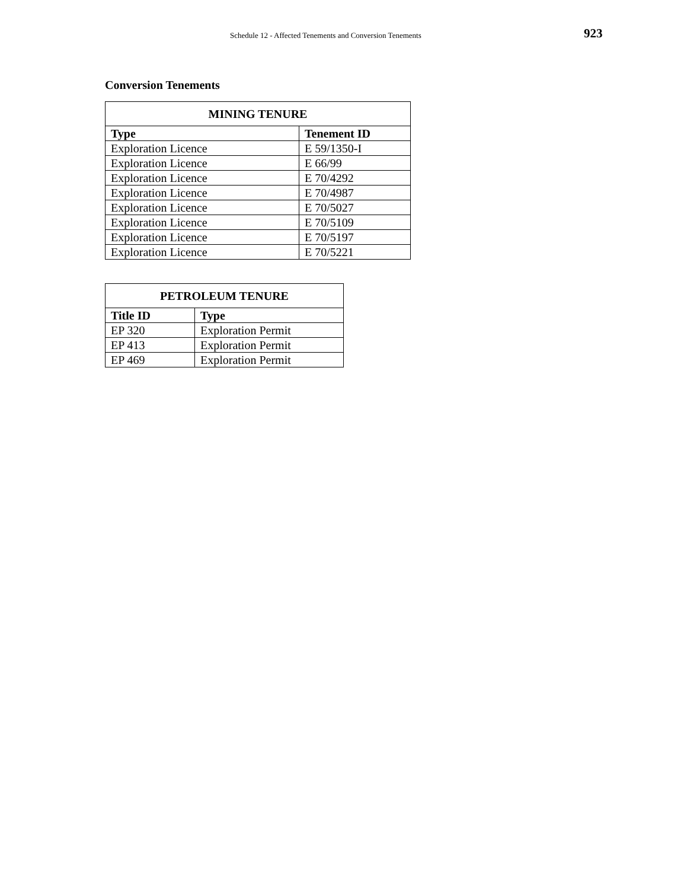Schedule 12 - Affected Tenements and Conversion Tenements 923
Conversion Tenements
| MINING TENURE | |
| --- | --- |
| Type | Tenement ID |
| Exploration Licence | E 59/1350-I |
| Exploration Licence | E 66/99 |
| Exploration Licence | E 70/4292 |
| Exploration Licence | E 70/4987 |
| Exploration Licence | E 70/5027 |
| Exploration Licence | E 70/5109 |
| Exploration Licence | E 70/5197 |
| Exploration Licence | E 70/5221 |
| PETROLEUM TENURE | |
| --- | --- |
| Title ID | Type |
| EP 320 | Exploration Permit |
| EP 413 | Exploration Permit |
| EP 469 | Exploration Permit |